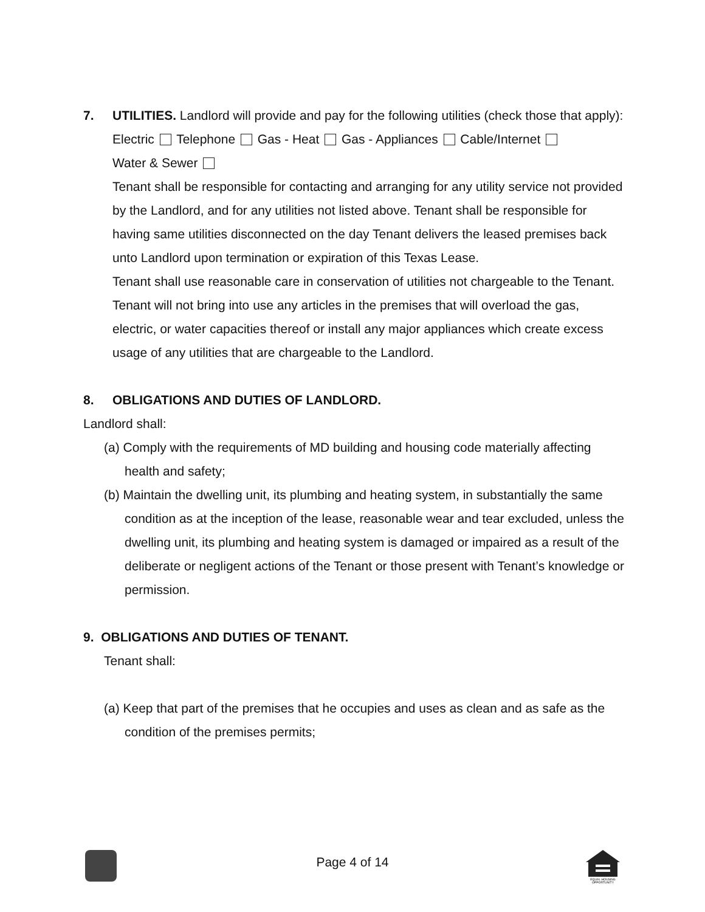7. UTILITIES. Landlord will provide and pay for the following utilities (check those that apply):
Electric Telephone Gas - Heat Gas - Appliances Cable/Internet
Water & Sewer
Tenant shall be responsible for contacting and arranging for any utility service not provided by the Landlord, and for any utilities not listed above. Tenant shall be responsible for having same utilities disconnected on the day Tenant delivers the leased premises back unto Landlord upon termination or expiration of this Texas Lease.
Tenant shall use reasonable care in conservation of utilities not chargeable to the Tenant. Tenant will not bring into use any articles in the premises that will overload the gas, electric, or water capacities thereof or install any major appliances which create excess usage of any utilities that are chargeable to the Landlord.
8. OBLIGATIONS AND DUTIES OF LANDLORD.
Landlord shall:
(a) Comply with the requirements of MD building and housing code materially affecting health and safety;
(b) Maintain the dwelling unit, its plumbing and heating system, in substantially the same condition as at the inception of the lease, reasonable wear and tear excluded, unless the dwelling unit, its plumbing and heating system is damaged or impaired as a result of the deliberate or negligent actions of the Tenant or those present with Tenant’s knowledge or permission.
9. OBLIGATIONS AND DUTIES OF TENANT.
Tenant shall:
(a) Keep that part of the premises that he occupies and uses as clean and as safe as the condition of the premises permits;
Page 4 of 14
EQUAL HOUSING
OPPORTUNITY